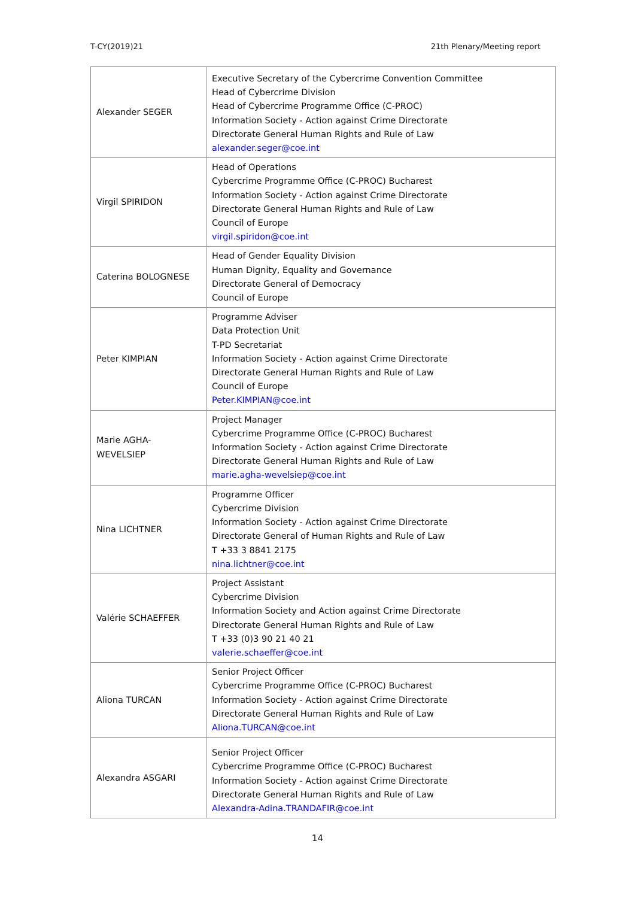T-CY(2019)21 21th Plenary/Meeting report
| Alexander SEGER | Executive Secretary of the Cybercrime Convention Committee Head of Cybercrime Division Head of Cybercrime Programme Office (C-PROC) Information Society - Action against Crime Directorate Directorate General Human Rights and Rule of Law alexander.seger@coe.int |
| Virgil SPIRIDON | Head of Operations Cybercrime Programme Office (C-PROC) Bucharest Information Society - Action against Crime Directorate Directorate General Human Rights and Rule of Law Council of Europe virgil.spiridon@coe.int |
| Caterina BOLOGNESE | Head of Gender Equality Division Human Dignity, Equality and Governance Directorate General of Democracy Council of Europe |
| Peter KIMPIAN | Programme Adviser Data Protection Unit T-PD Secretariat Information Society - Action against Crime Directorate Directorate General Human Rights and Rule of Law Council of Europe Peter.KIMPIAN@coe.int |
| Marie AGHA- WEVELSIEP | Project Manager Cybercrime Programme Office (C-PROC) Bucharest Information Society - Action against Crime Directorate Directorate General Human Rights and Rule of Law marie.agha-wevelsiep@coe.int |
| Nina LICHTNER | Programme Officer Cybercrime Division Information Society - Action against Crime Directorate Directorate General of Human Rights and Rule of Law T +33 3 8841 2175 nina.lichtner@coe.int |
| Valérie SCHAEFFER | Project Assistant Cybercrime Division Information Society and Action against Crime Directorate Directorate General Human Rights and Rule of Law T +33 (0)3 90 21 40 21 valerie.schaeffer@coe.int |
| Aliona TURCAN | Senior Project Officer Cybercrime Programme Office (C-PROC) Bucharest Information Society - Action against Crime Directorate Directorate General Human Rights and Rule of Law Aliona.TURCAN@coe.int |
| Alexandra ASGARI | Senior Project Officer Cybercrime Programme Office (C-PROC) Bucharest Information Society - Action against Crime Directorate Directorate General Human Rights and Rule of Law Alexandra-Adina.TRANDAFIR@coe.int |
14